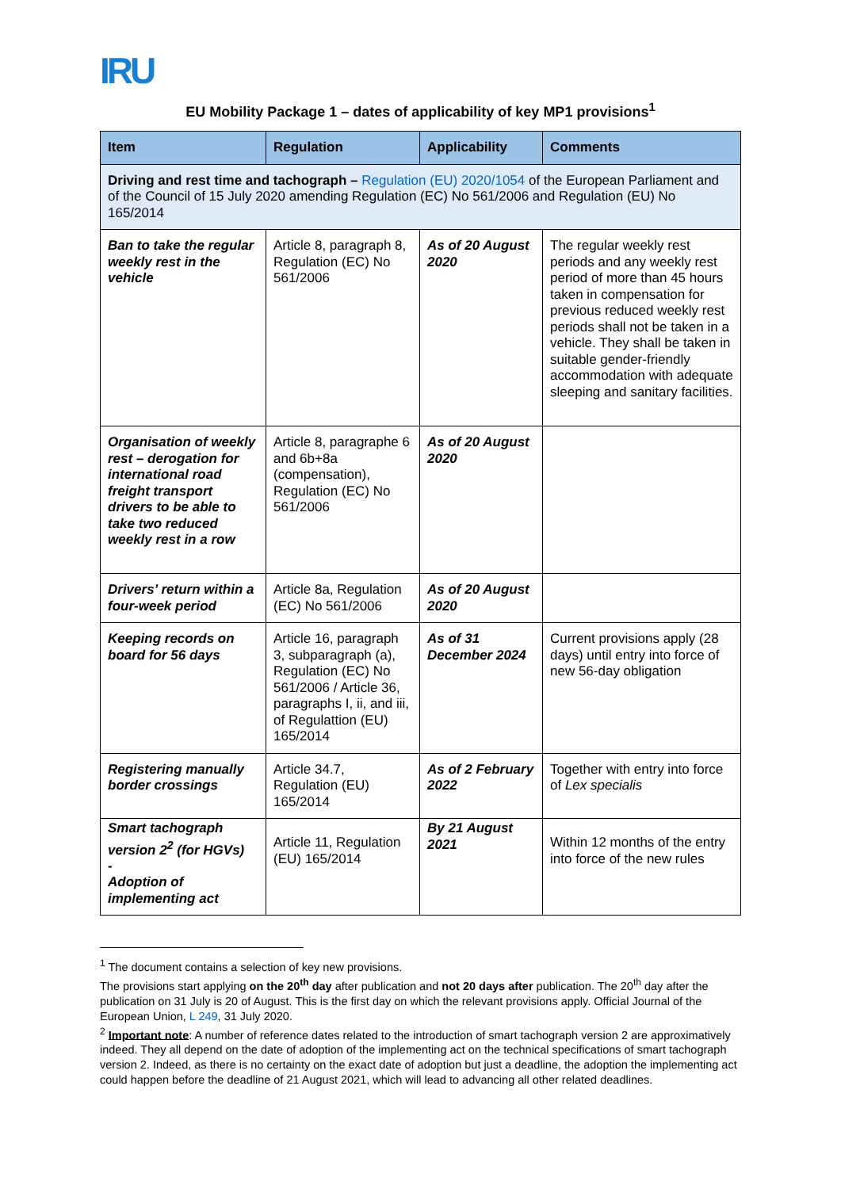IRU
EU Mobility Package 1 – dates of applicability of key MP1 provisions<sup>1</sup>
| Item | Regulation | Applicability | Comments |
| --- | --- | --- | --- |
| Driving and rest time and tachograph – Regulation (EU) 2020/1054 of the European Parliament and of the Council of 15 July 2020 amending Regulation (EC) No 561/2006 and Regulation (EU) No 165/2014 | | | |
| Ban to take the regular weekly rest in the vehicle | Article 8, paragraph 8, Regulation (EC) No 561/2006 | As of 20 August 2020 | The regular weekly rest periods and any weekly rest period of more than 45 hours taken in compensation for previous reduced weekly rest periods shall not be taken in a vehicle. They shall be taken in suitable gender-friendly accommodation with adequate sleeping and sanitary facilities. |
| Organisation of weekly rest – derogation for international road freight transport drivers to be able to take two reduced weekly rest in a row | Article 8, paragraphe 6 and 6b+8a (compensation), Regulation (EC) No 561/2006 | As of 20 August 2020 | |
| Drivers’ return within a four-week period | Article 8a, Regulation (EC) No 561/2006 | As of 20 August 2020 | |
| Keeping records on board for 56 days | Article 16, paragraph 3, subparagraph (a), Regulation (EC) No 561/2006 / Article 36, paragraphs I, ii, and iii, of Regulattion (EU) 165/2014 | As of 31 December 2024 | Current provisions apply (28 days) until entry into force of new 56-day obligation |
| Registering manually border crossings | Article 34.7, Regulation (EU) 165/2014 | As of 2 February 2022 | Together with entry into force of Lex specialis |
| Smart tachograph version 2<sup>2</sup> (for HGVs) - Adoption of implementing act | Article 11, Regulation (EU) 165/2014 | By 21 August 2021 | Within 12 months of the entry into force of the new rules |
<sup>1</sup> The document contains a selection of key new provisions.
The provisions start applying on the 20<sup>th</sup> day after publication and not 20 days after publication. The 20<sup>th</sup> day after the publication on 31 July is 20 of August. This is the first day on which the relevant provisions apply. Official Journal of the European Union, L 249, 31 July 2020.
<sup>2</sup> Important note: A number of reference dates related to the introduction of smart tachograph version 2 are approximatively indeed. They all depend on the date of adoption of the implementing act on the technical specifications of smart tachograph version 2. Indeed, as there is no certainty on the exact date of adoption but just a deadline, the adoption the implementing act could happen before the deadline of 21 August 2021, which will lead to advancing all other related deadlines.